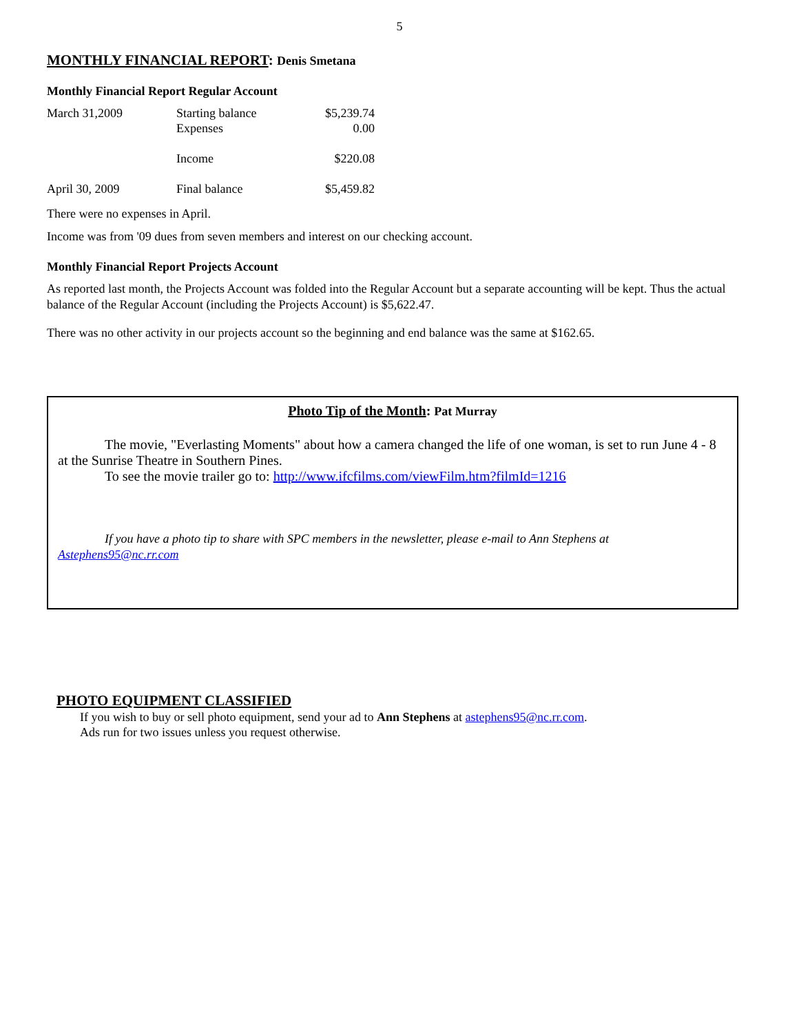5
MONTHLY FINANCIAL REPORT: Denis Smetana
Monthly Financial Report Regular Account
| March 31,2009 | Starting balance Expenses | $5,239.74 0.00 |
| | Income | $220.08 |
| April 30, 2009 | Final balance | $5,459.82 |
There were no expenses in April.
Income was from '09 dues from seven members and interest on our checking account.
Monthly Financial Report Projects Account
As reported last month, the Projects Account was folded into the Regular Account but a separate accounting will be kept. Thus the actual balance of the Regular Account (including the Projects Account) is $5,622.47.
There was no other activity in our projects account so the beginning and end balance was the same at $162.65.
Photo Tip of the Month: Pat Murray
The movie, "Everlasting Moments" about how a camera changed the life of one woman, is set to run June 4 - 8 at the Sunrise Theatre in Southern Pines.
To see the movie trailer go to: http://www.ifcfilms.com/viewFilm.htm?filmId=1216
If you have a photo tip to share with SPC members in the newsletter, please e-mail to Ann Stephens at Astephens95@nc.rr.com
PHOTO EQUIPMENT CLASSIFIED
If you wish to buy or sell photo equipment, send your ad to Ann Stephens at astephens95@nc.rr.com.
Ads run for two issues unless you request otherwise.